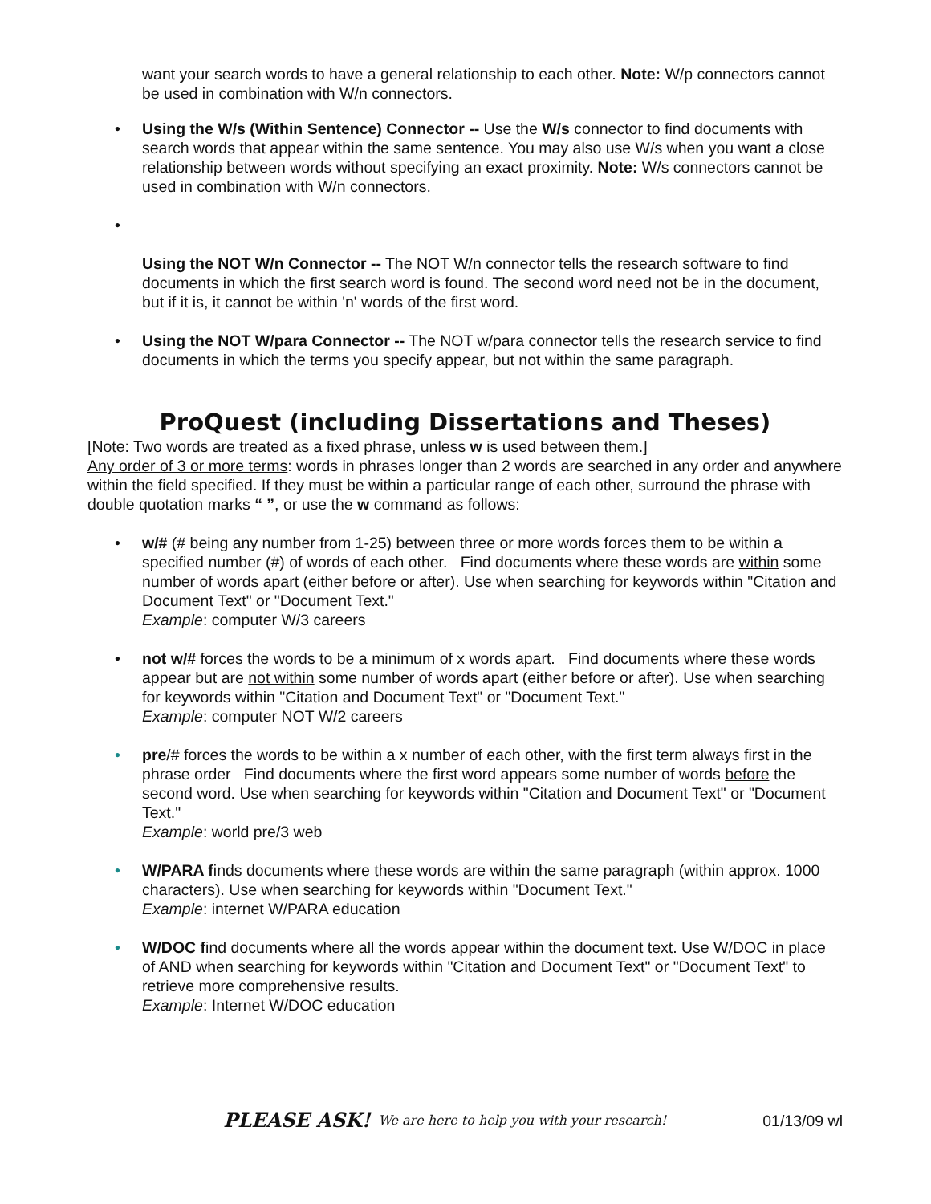want your search words to have a general relationship to each other. Note: W/p connectors cannot be used in combination with W/n connectors.
• Using the W/s (Within Sentence) Connector -- Use the W/s connector to find documents with search words that appear within the same sentence. You may also use W/s when you want a close relationship between words without specifying an exact proximity. Note: W/s connectors cannot be used in combination with W/n connectors.
•
Using the NOT W/n Connector -- The NOT W/n connector tells the research software to find documents in which the first search word is found. The second word need not be in the document, but if it is, it cannot be within 'n' words of the first word.
• Using the NOT W/para Connector -- The NOT w/para connector tells the research service to find documents in which the terms you specify appear, but not within the same paragraph.
ProQuest (including Dissertations and Theses)
[Note: Two words are treated as a fixed phrase, unless w is used between them.]
Any order of 3 or more terms: words in phrases longer than 2 words are searched in any order and anywhere within the field specified. If they must be within a particular range of each other, surround the phrase with double quotation marks “ ”, or use the w command as follows:
• w/# (# being any number from 1-25) between three or more words forces them to be within a specified number (#) of words of each other. Find documents where these words are within some number of words apart (either before or after). Use when searching for keywords within "Citation and Document Text" or "Document Text."
Example: computer W/3 careers
• not w/# forces the words to be a minimum of x words apart. Find documents where these words appear but are not within some number of words apart (either before or after). Use when searching for keywords within "Citation and Document Text" or "Document Text."
Example: computer NOT W/2 careers
• pre/# forces the words to be within a x number of each other, with the first term always first in the phrase order Find documents where the first word appears some number of words before the second word. Use when searching for keywords within "Citation and Document Text" or "Document Text."
Example: world pre/3 web
• W/PARA finds documents where these words are within the same paragraph (within approx. 1000 characters). Use when searching for keywords within "Document Text."
Example: internet W/PARA education
• W/DOC find documents where all the words appear within the document text. Use W/DOC in place of AND when searching for keywords within "Citation and Document Text" or "Document Text" to retrieve more comprehensive results.
Example: Internet W/DOC education
PLEASE ASK! We are here to help you with your research! 01/13/09 wl